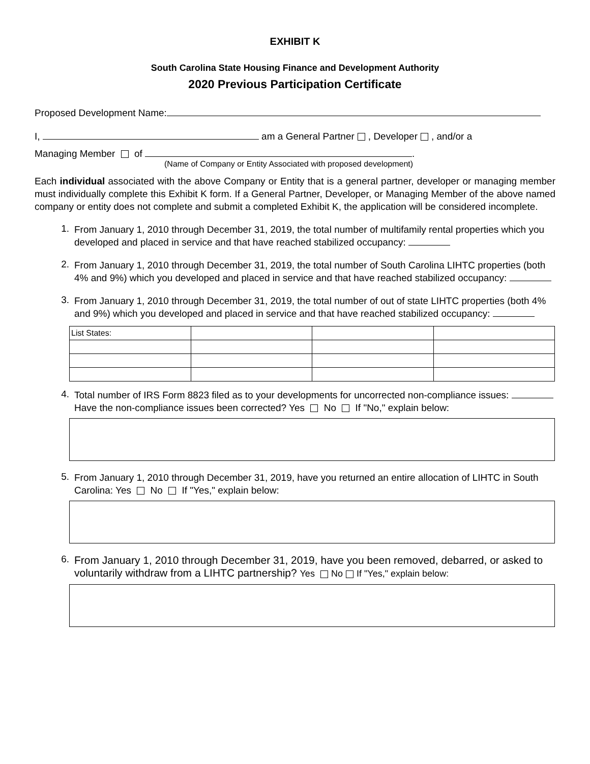EXHIBIT K
South Carolina State Housing Finance and Development Authority
2020 Previous Participation Certificate
Proposed Development Name:
I, am a General Partner , Developer , and/or a
Managing Member of .
(Name of Company or Entity Associated with proposed development)
Each individual associated with the above Company or Entity that is a general partner, developer or managing member must individually complete this Exhibit K form. If a General Partner, Developer, or Managing Member of the above named company or entity does not complete and submit a completed Exhibit K, the application will be considered incomplete.
1.
From January 1, 2010 through December 31, 2019, the total number of multifamily rental properties which you developed and placed in service and that have reached stabilized occupancy:
2.
From January 1, 2010 through December 31, 2019, the total number of South Carolina LIHTC properties (both 4% and 9%) which you developed and placed in service and that have reached stabilized occupancy:
3.
From January 1, 2010 through December 31, 2019, the total number of out of state LIHTC properties (both 4% and 9%) which you developed and placed in service and that have reached stabilized occupancy:
| List States: | | | |
4.
Total number of IRS Form 8823 filed as to your developments for uncorrected non-compliance issues:
Have the non-compliance issues been corrected? Yes No If "No," explain below:
5.
From January 1, 2010 through December 31, 2019, have you returned an entire allocation of LIHTC in South Carolina: Yes No If "Yes," explain below:
6.
From January 1, 2010 through December 31, 2019, have you been removed, debarred, or asked to voluntarily withdraw from a LIHTC partnership? Yes No If "Yes," explain below: